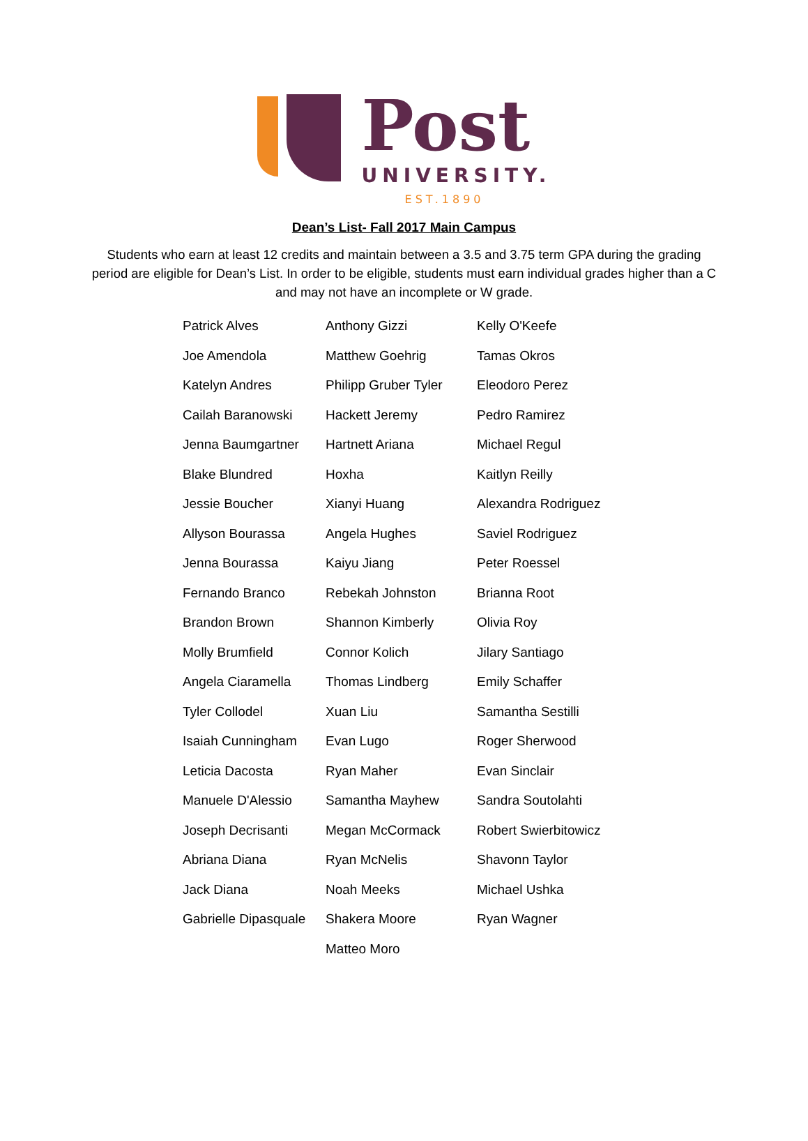Post
UNIVERSITY.
EST.1890
Dean’s List- Fall 2017 Main Campus
Students who earn at least 12 credits and maintain between a 3.5 and 3.75 term GPA during the grading period are eligible for Dean’s List. In order to be eligible, students must earn individual grades higher than a C and may not have an incomplete or W grade.
| Patrick Alves | Anthony Gizzi | Kelly O'Keefe |
| Joe Amendola | Matthew Goehrig | Tamas Okros |
| Katelyn Andres | Philipp Gruber Tyler | Eleodoro Perez |
| Cailah Baranowski | Hackett Jeremy | Pedro Ramirez |
| Jenna Baumgartner | Hartnett Ariana | Michael Regul |
| Blake Blundred | Hoxha | Kaitlyn Reilly |
| Jessie Boucher | Xianyi Huang | Alexandra Rodriguez |
| Allyson Bourassa | Angela Hughes | Saviel Rodriguez |
| Jenna Bourassa | Kaiyu Jiang | Peter Roessel |
| Fernando Branco | Rebekah Johnston | Brianna Root |
| Brandon Brown | Shannon Kimberly | Olivia Roy |
| Molly Brumfield | Connor Kolich | Jilary Santiago |
| Angela Ciaramella | Thomas Lindberg | Emily Schaffer |
| Tyler Collodel | Xuan Liu | Samantha Sestilli |
| Isaiah Cunningham | Evan Lugo | Roger Sherwood |
| Leticia Dacosta | Ryan Maher | Evan Sinclair |
| Manuele D'Alessio | Samantha Mayhew | Sandra Soutolahti |
| Joseph Decrisanti | Megan McCormack | Robert Swierbitowicz |
| Abriana Diana | Ryan McNelis | Shavonn Taylor |
| Jack Diana | Noah Meeks | Michael Ushka |
| Gabrielle Dipasquale | Shakera Moore | Ryan Wagner |
| | Matteo Moro | |